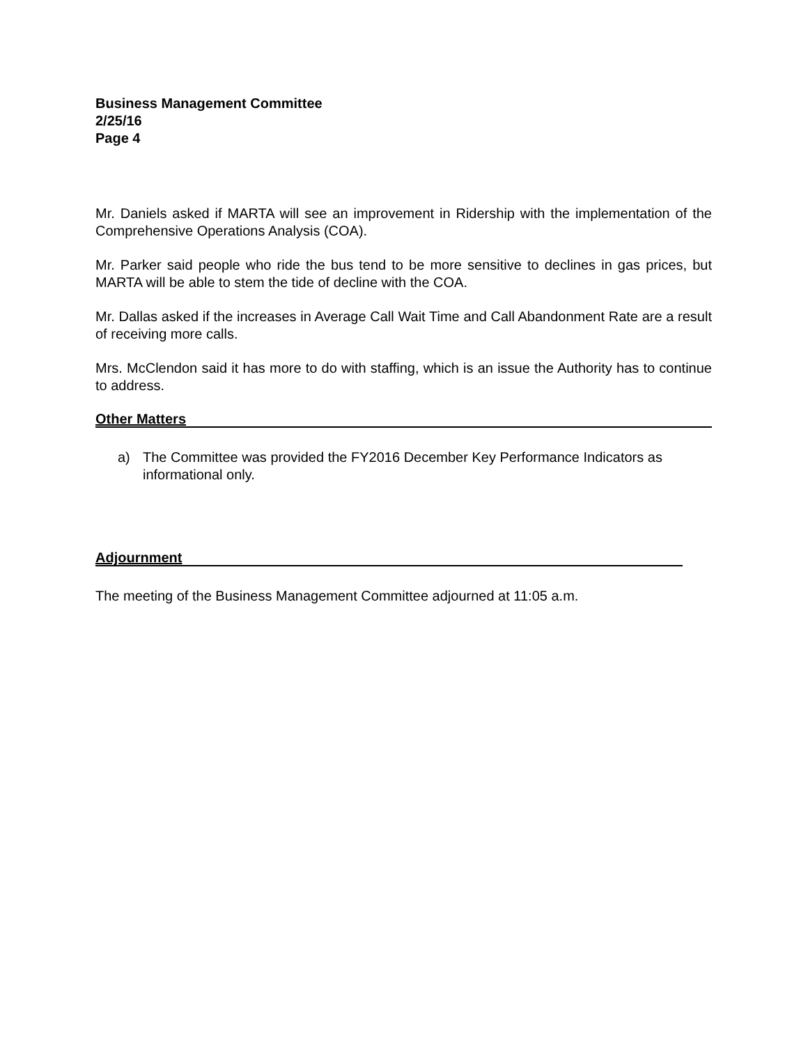Business Management Committee
2/25/16
Page 4
Mr. Daniels asked if MARTA will see an improvement in Ridership with the implementation of the Comprehensive Operations Analysis (COA).
Mr. Parker said people who ride the bus tend to be more sensitive to declines in gas prices, but MARTA will be able to stem the tide of decline with the COA.
Mr. Dallas asked if the increases in Average Call Wait Time and Call Abandonment Rate are a result of receiving more calls.
Mrs. McClendon said it has more to do with staffing, which is an issue the Authority has to continue to address.
Other Matters
a) The Committee was provided the FY2016 December Key Performance Indicators as informational only.
Adjournment
The meeting of the Business Management Committee adjourned at 11:05 a.m.